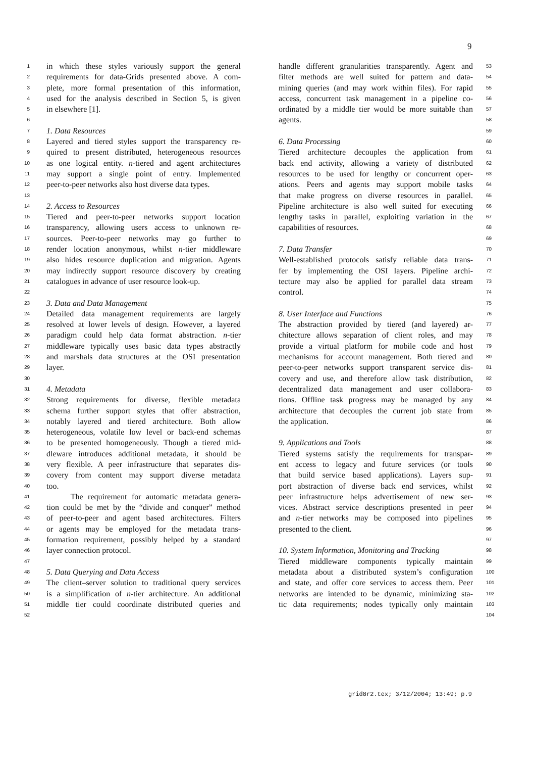9
1 in which these styles variously support the general
2 requirements for data-Grids presented above. A com-
3 plete, more formal presentation of this information,
4 used for the analysis described in Section 5, is given
5 in elsewhere [1].
6
7 1. Data Resources
8 Layered and tiered styles support the transparency re-
9 quired to present distributed, heterogeneous resources
10 as one logical entity. n-tiered and agent architectures
11 may support a single point of entry. Implemented
12 peer-to-peer networks also host diverse data types.
13
14 2. Access to Resources
15 Tiered and peer-to-peer networks support location
16 transparency, allowing users access to unknown re-
17 sources. Peer-to-peer networks may go further to
18 render location anonymous, whilst n-tier middleware
19 also hides resource duplication and migration. Agents
20 may indirectly support resource discovery by creating
21 catalogues in advance of user resource look-up.
22
23 3. Data and Data Management
24 Detailed data management requirements are largely
25 resolved at lower levels of design. However, a layered
26 paradigm could help data format abstraction. n-tier
27 middleware typically uses basic data types abstractly
28 and marshals data structures at the OSI presentation
29 layer.
30
31 4. Metadata
32 Strong requirements for diverse, flexible metadata
33 schema further support styles that offer abstraction,
34 notably layered and tiered architecture. Both allow
35 heterogeneous, volatile low level or back-end schemas
36 to be presented homogeneously. Though a tiered mid-
37 dleware introduces additional metadata, it should be
38 very flexible. A peer infrastructure that separates dis-
39 covery from content may support diverse metadata
40 too.
41 The requirement for automatic metadata genera-
42 tion could be met by the “divide and conquer” method
43 of peer-to-peer and agent based architectures. Filters
44 or agents may be employed for the metadata trans-
45 formation requirement, possibly helped by a standard
46 layer connection protocol.
47
48 5. Data Querying and Data Access
49 The client–server solution to traditional query services
50 is a simplification of n-tier architecture. An additional
51 middle tier could coordinate distributed queries and
52
handle different granularities transparently. Agent and 53
filter methods are well suited for pattern and data- 54
mining queries (and may work within files). For rapid 55
access, concurrent task management in a pipeline co- 56
ordinated by a middle tier would be more suitable than 57
agents. 58
59
6. Data Processing 60
Tiered architecture decouples the application from 61
back end activity, allowing a variety of distributed 62
resources to be used for lengthy or concurrent oper- 63
ations. Peers and agents may support mobile tasks 64
that make progress on diverse resources in parallel. 65
Pipeline architecture is also well suited for executing 66
lengthy tasks in parallel, exploiting variation in the 67
capabilities of resources. 68
69
7. Data Transfer 70
Well-established protocols satisfy reliable data trans- 71
fer by implementing the OSI layers. Pipeline archi- 72
tecture may also be applied for parallel data stream 73
control. 74
75
8. User Interface and Functions 76
The abstraction provided by tiered (and layered) ar- 77
chitecture allows separation of client roles, and may 78
provide a virtual platform for mobile code and host 79
mechanisms for account management. Both tiered and 80
peer-to-peer networks support transparent service dis- 81
covery and use, and therefore allow task distribution, 82
decentralized data management and user collabora- 83
tions. Offline task progress may be managed by any 84
architecture that decouples the current job state from 85
the application. 86
87
9. Applications and Tools 88
Tiered systems satisfy the requirements for transpar- 89
ent access to legacy and future services (or tools 90
that build service based applications). Layers sup- 91
port abstraction of diverse back end services, whilst 92
peer infrastructure helps advertisement of new ser- 93
vices. Abstract service descriptions presented in peer 94
and n-tier networks may be composed into pipelines 95
presented to the client. 96
97
10. System Information, Monitoring and Tracking 98
Tiered middleware components typically maintain 99
metadata about a distributed system’s configuration 100
and state, and offer core services to access them. Peer 101
networks are intended to be dynamic, minimizing sta- 102
tic data requirements; nodes typically only maintain 103
104
grid8r2.tex; 3/12/2004; 13:49; p.9